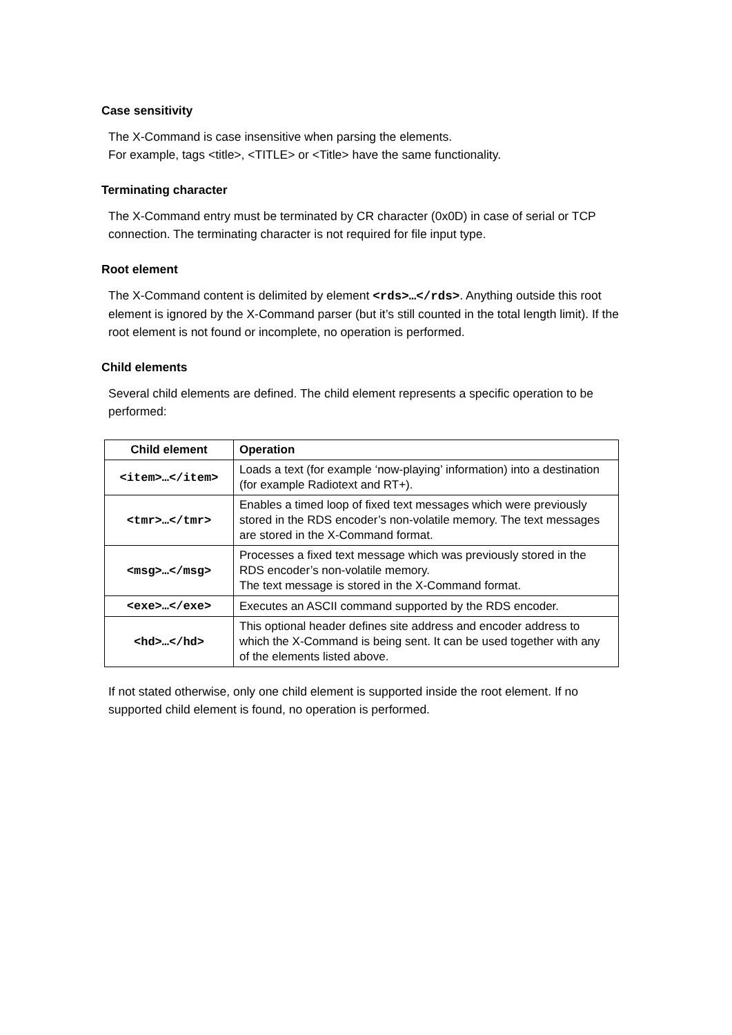Case sensitivity
The X-Command is case insensitive when parsing the elements.
For example, tags <title>, <TITLE> or <Title> have the same functionality.
Terminating character
The X-Command entry must be terminated by CR character (0x0D) in case of serial or TCP connection. The terminating character is not required for file input type.
Root element
The X-Command content is delimited by element <rds>…</rds>. Anything outside this root element is ignored by the X-Command parser (but it’s still counted in the total length limit). If the root element is not found or incomplete, no operation is performed.
Child elements
Several child elements are defined. The child element represents a specific operation to be performed:
| Child element | Operation |
| --- | --- |
| <item>…</item> | Loads a text (for example ‘now-playing’ information) into a destination (for example Radiotext and RT+). |
| <tmr>…</tmr> | Enables a timed loop of fixed text messages which were previously stored in the RDS encoder’s non-volatile memory. The text messages are stored in the X-Command format. |
| <msg>…</msg> | Processes a fixed text message which was previously stored in the RDS encoder’s non-volatile memory. The text message is stored in the X-Command format. |
| <exe>…</exe> | Executes an ASCII command supported by the RDS encoder. |
| <hd>…</hd> | This optional header defines site address and encoder address to which the X-Command is being sent. It can be used together with any of the elements listed above. |
If not stated otherwise, only one child element is supported inside the root element. If no supported child element is found, no operation is performed.